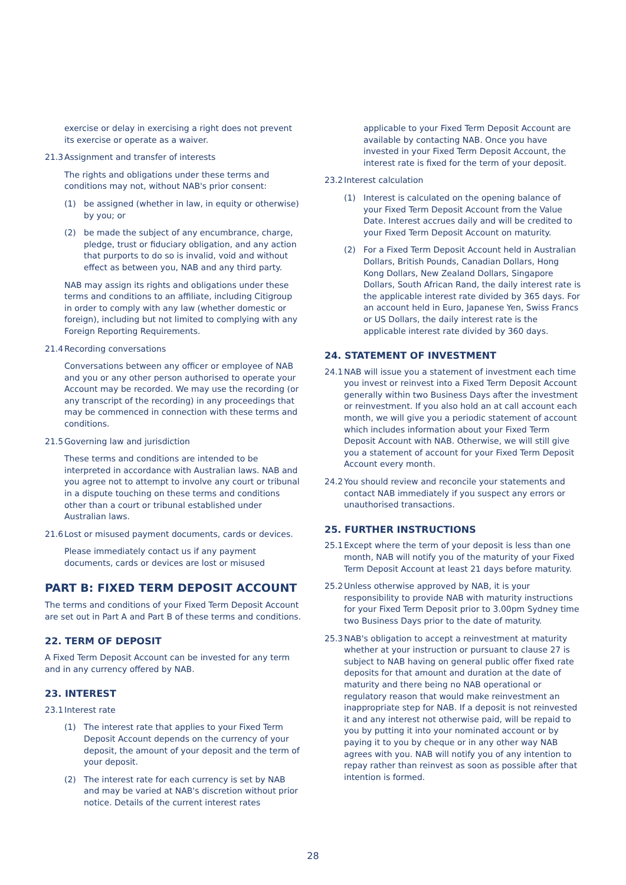exercise or delay in exercising a right does not prevent its exercise or operate as a waiver.
21.3 Assignment and transfer of interests
The rights and obligations under these terms and conditions may not, without NAB's prior consent:
(1) be assigned (whether in law, in equity or otherwise) by you; or
(2) be made the subject of any encumbrance, charge, pledge, trust or fiduciary obligation, and any action that purports to do so is invalid, void and without effect as between you, NAB and any third party.
NAB may assign its rights and obligations under these terms and conditions to an affiliate, including Citigroup in order to comply with any law (whether domestic or foreign), including but not limited to complying with any Foreign Reporting Requirements.
21.4 Recording conversations
Conversations between any officer or employee of NAB and you or any other person authorised to operate your Account may be recorded. We may use the recording (or any transcript of the recording) in any proceedings that may be commenced in connection with these terms and conditions.
21.5 Governing law and jurisdiction
These terms and conditions are intended to be interpreted in accordance with Australian laws. NAB and you agree not to attempt to involve any court or tribunal in a dispute touching on these terms and conditions other than a court or tribunal established under Australian laws.
21.6 Lost or misused payment documents, cards or devices.
Please immediately contact us if any payment documents, cards or devices are lost or misused
PART B: FIXED TERM DEPOSIT ACCOUNT
The terms and conditions of your Fixed Term Deposit Account are set out in Part A and Part B of these terms and conditions.
22. TERM OF DEPOSIT
A Fixed Term Deposit Account can be invested for any term and in any currency offered by NAB.
23. INTEREST
23.1 Interest rate
(1) The interest rate that applies to your Fixed Term Deposit Account depends on the currency of your deposit, the amount of your deposit and the term of your deposit.
(2) The interest rate for each currency is set by NAB and may be varied at NAB's discretion without prior notice. Details of the current interest rates
applicable to your Fixed Term Deposit Account are available by contacting NAB. Once you have invested in your Fixed Term Deposit Account, the interest rate is fixed for the term of your deposit.
23.2 Interest calculation
(1) Interest is calculated on the opening balance of your Fixed Term Deposit Account from the Value Date. Interest accrues daily and will be credited to your Fixed Term Deposit Account on maturity.
(2) For a Fixed Term Deposit Account held in Australian Dollars, British Pounds, Canadian Dollars, Hong Kong Dollars, New Zealand Dollars, Singapore Dollars, South African Rand, the daily interest rate is the applicable interest rate divided by 365 days. For an account held in Euro, Japanese Yen, Swiss Francs or US Dollars, the daily interest rate is the applicable interest rate divided by 360 days.
24. STATEMENT OF INVESTMENT
24.1 NAB will issue you a statement of investment each time you invest or reinvest into a Fixed Term Deposit Account generally within two Business Days after the investment or reinvestment. If you also hold an at call account each month, we will give you a periodic statement of account which includes information about your Fixed Term Deposit Account with NAB. Otherwise, we will still give you a statement of account for your Fixed Term Deposit Account every month.
24.2 You should review and reconcile your statements and contact NAB immediately if you suspect any errors or unauthorised transactions.
25. FURTHER INSTRUCTIONS
25.1 Except where the term of your deposit is less than one month, NAB will notify you of the maturity of your Fixed Term Deposit Account at least 21 days before maturity.
25.2 Unless otherwise approved by NAB, it is your responsibility to provide NAB with maturity instructions for your Fixed Term Deposit prior to 3.00pm Sydney time two Business Days prior to the date of maturity.
25.3 NAB's obligation to accept a reinvestment at maturity whether at your instruction or pursuant to clause 27 is subject to NAB having on general public offer fixed rate deposits for that amount and duration at the date of maturity and there being no NAB operational or regulatory reason that would make reinvestment an inappropriate step for NAB. If a deposit is not reinvested it and any interest not otherwise paid, will be repaid to you by putting it into your nominated account or by paying it to you by cheque or in any other way NAB agrees with you. NAB will notify you of any intention to repay rather than reinvest as soon as possible after that intention is formed.
28